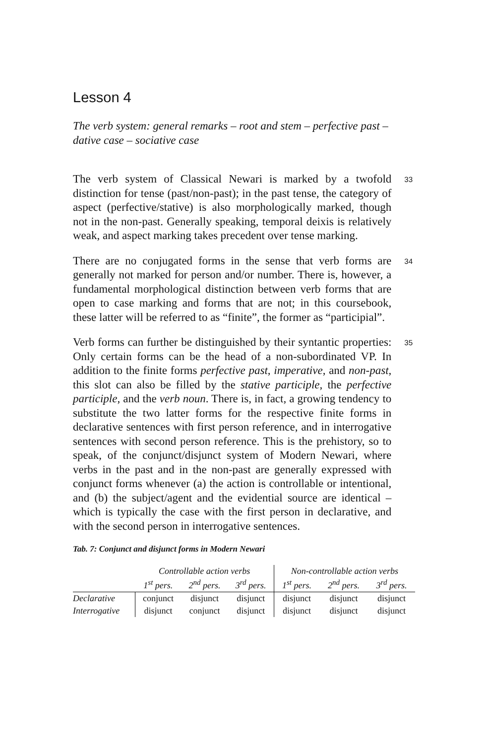Lesson 4
The verb system: general remarks – root and stem – perfective past – dative case – sociative case
The verb system of Classical Newari is marked by a twofold distinction for tense (past/non-past); in the past tense, the category of aspect (perfective/stative) is also morphologically marked, though not in the non-past. Generally speaking, temporal deixis is relatively weak, and aspect marking takes precedent over tense marking.
33
There are no conjugated forms in the sense that verb forms are generally not marked for person and/or number. There is, however, a fundamental morphological distinction between verb forms that are open to case marking and forms that are not; in this coursebook, these latter will be referred to as “finite”, the former as “participial”.
34
Verb forms can further be distinguished by their syntantic properties: Only certain forms can be the head of a non-subordinated VP. In addition to the finite forms perfective past, imperative, and non-past, this slot can also be filled by the stative participle, the perfective participle, and the verb noun. There is, in fact, a growing tendency to substitute the two latter forms for the respective finite forms in declarative sentences with first person reference, and in interrogative sentences with second person reference. This is the prehistory, so to speak, of the conjunct/disjunct system of Modern Newari, where verbs in the past and in the non-past are generally expressed with conjunct forms whenever (a) the action is controllable or intentional, and (b) the subject/agent and the evidential source are identical – which is typically the case with the first person in declarative, and with the second person in interrogative sentences.
35
Tab. 7: Conjunct and disjunct forms in Modern Newari
| | Controllable action verbs | | | Non-controllable action verbs | | |
| --- | --- | --- | --- | --- | --- | --- |
| | 1<sup>st</sup> pers. | 2<sup>nd</sup> pers. | 3<sup>rd</sup> pers. | 1<sup>st</sup> pers. | 2<sup>nd</sup> pers. | 3<sup>rd</sup> pers. |
| Declarative | conjunct | disjunct | disjunct | disjunct | disjunct | disjunct |
| Interrogative | disjunct | conjunct | disjunct | disjunct | disjunct | disjunct |